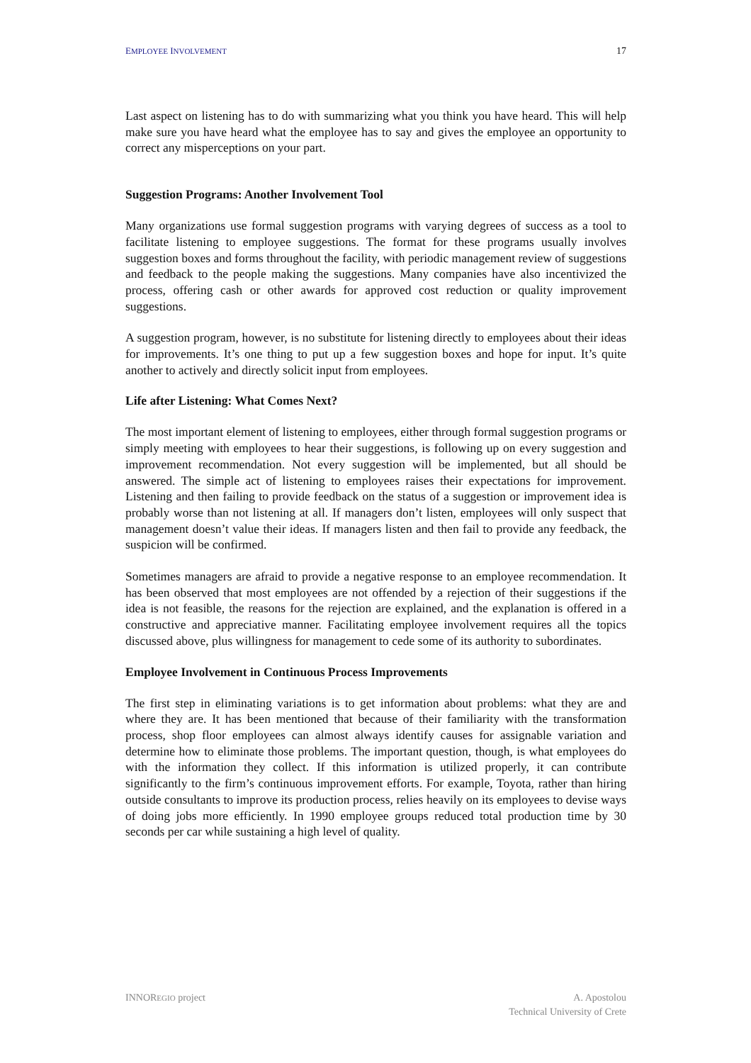EMPLOYEE INVOLVEMENT 17
Last aspect on listening has to do with summarizing what you think you have heard. This will help make sure you have heard what the employee has to say and gives the employee an opportunity to correct any misperceptions on your part.
Suggestion Programs: Another Involvement Tool
Many organizations use formal suggestion programs with varying degrees of success as a tool to facilitate listening to employee suggestions. The format for these programs usually involves suggestion boxes and forms throughout the facility, with periodic management review of suggestions and feedback to the people making the suggestions. Many companies have also incentivized the process, offering cash or other awards for approved cost reduction or quality improvement suggestions.
A suggestion program, however, is no substitute for listening directly to employees about their ideas for improvements. It’s one thing to put up a few suggestion boxes and hope for input. It’s quite another to actively and directly solicit input from employees.
Life after Listening: What Comes Next?
The most important element of listening to employees, either through formal suggestion programs or simply meeting with employees to hear their suggestions, is following up on every suggestion and improvement recommendation. Not every suggestion will be implemented, but all should be answered. The simple act of listening to employees raises their expectations for improvement. Listening and then failing to provide feedback on the status of a suggestion or improvement idea is probably worse than not listening at all. If managers don’t listen, employees will only suspect that management doesn’t value their ideas. If managers listen and then fail to provide any feedback, the suspicion will be confirmed.
Sometimes managers are afraid to provide a negative response to an employee recommendation. It has been observed that most employees are not offended by a rejection of their suggestions if the idea is not feasible, the reasons for the rejection are explained, and the explanation is offered in a constructive and appreciative manner. Facilitating employee involvement requires all the topics discussed above, plus willingness for management to cede some of its authority to subordinates.
Employee Involvement in Continuous Process Improvements
The first step in eliminating variations is to get information about problems: what they are and where they are. It has been mentioned that because of their familiarity with the transformation process, shop floor employees can almost always identify causes for assignable variation and determine how to eliminate those problems. The important question, though, is what employees do with the information they collect. If this information is utilized properly, it can contribute significantly to the firm’s continuous improvement efforts. For example, Toyota, rather than hiring outside consultants to improve its production process, relies heavily on its employees to devise ways of doing jobs more efficiently. In 1990 employee groups reduced total production time by 30 seconds per car while sustaining a high level of quality.
INNOREGIO project A. Apostolou
Technical University of Crete